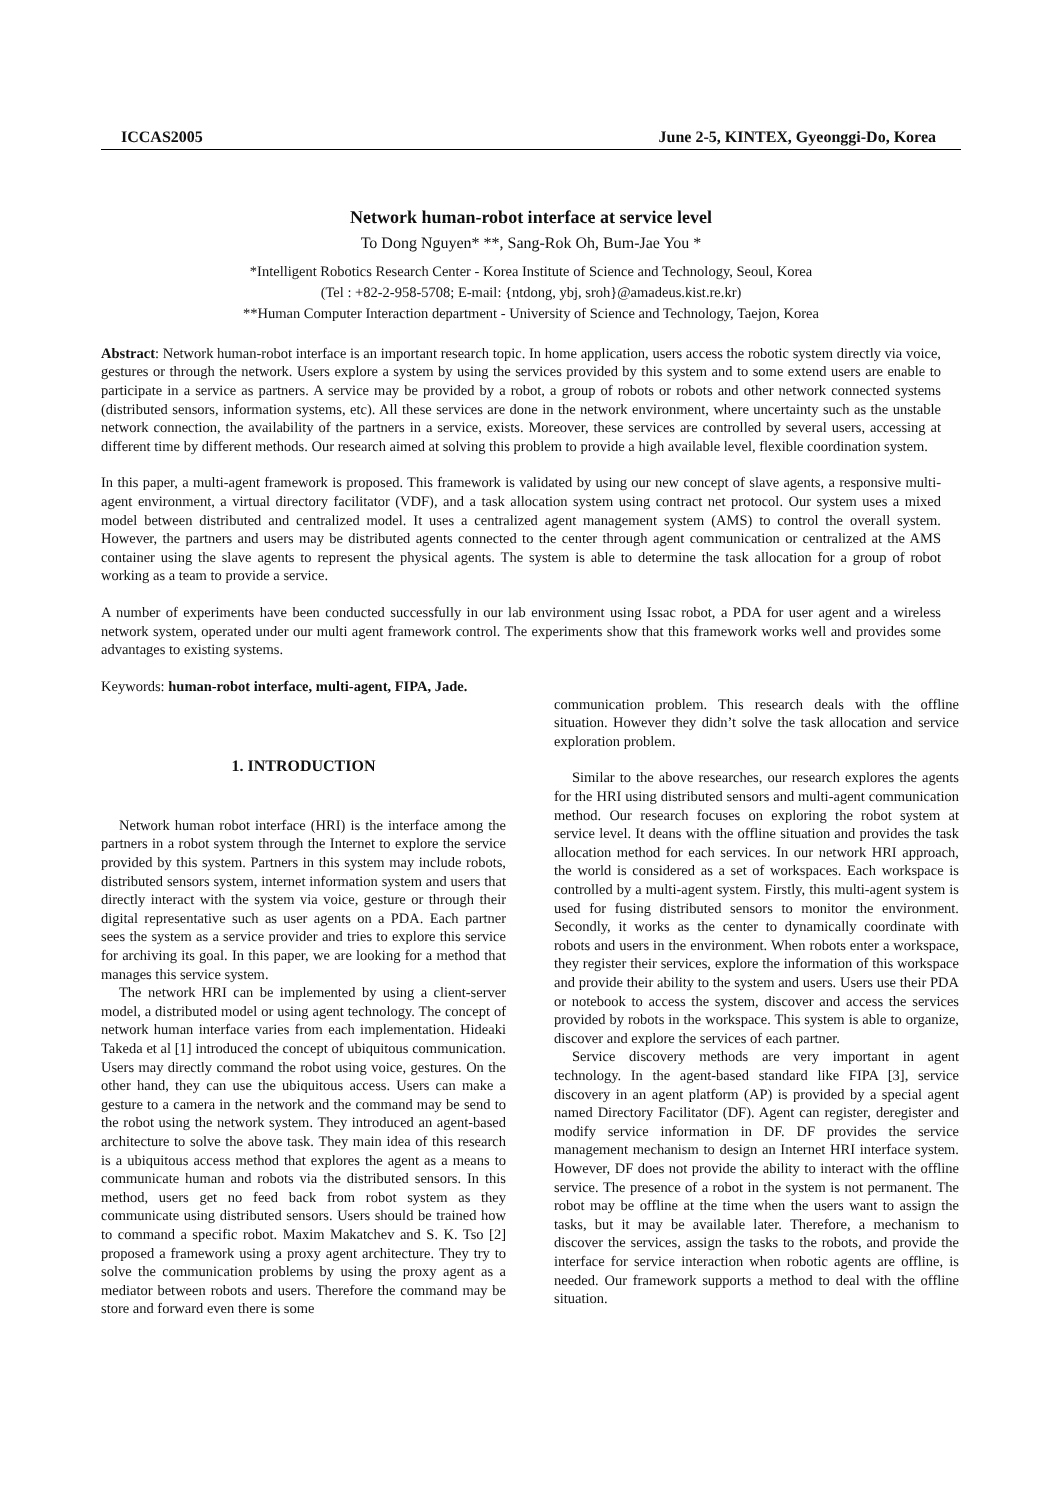ICCAS2005 June 2-5, KINTEX, Gyeonggi-Do, Korea
Network human-robot interface at service level
To Dong Nguyen* **, Sang-Rok Oh, Bum-Jae You *
*Intelligent Robotics Research Center - Korea Institute of Science and Technology, Seoul, Korea
(Tel : +82-2-958-5708; E-mail: {ntdong, ybj, sroh}@amadeus.kist.re.kr)
**Human Computer Interaction department - University of Science and Technology, Taejon, Korea
Abstract: Network human-robot interface is an important research topic. In home application, users access the robotic system directly via voice, gestures or through the network. Users explore a system by using the services provided by this system and to some extend users are enable to participate in a service as partners. A service may be provided by a robot, a group of robots or robots and other network connected systems (distributed sensors, information systems, etc). All these services are done in the network environment, where uncertainty such as the unstable network connection, the availability of the partners in a service, exists. Moreover, these services are controlled by several users, accessing at different time by different methods. Our research aimed at solving this problem to provide a high available level, flexible coordination system.
In this paper, a multi-agent framework is proposed. This framework is validated by using our new concept of slave agents, a responsive multi-agent environment, a virtual directory facilitator (VDF), and a task allocation system using contract net protocol. Our system uses a mixed model between distributed and centralized model. It uses a centralized agent management system (AMS) to control the overall system. However, the partners and users may be distributed agents connected to the center through agent communication or centralized at the AMS container using the slave agents to represent the physical agents. The system is able to determine the task allocation for a group of robot working as a team to provide a service.
A number of experiments have been conducted successfully in our lab environment using Issac robot, a PDA for user agent and a wireless network system, operated under our multi agent framework control. The experiments show that this framework works well and provides some advantages to existing systems.
Keywords: human-robot interface, multi-agent, FIPA, Jade.
1. INTRODUCTION
Network human robot interface (HRI) is the interface among the partners in a robot system through the Internet to explore the service provided by this system. Partners in this system may include robots, distributed sensors system, internet information system and users that directly interact with the system via voice, gesture or through their digital representative such as user agents on a PDA. Each partner sees the system as a service provider and tries to explore this service for archiving its goal. In this paper, we are looking for a method that manages this service system.
The network HRI can be implemented by using a client-server model, a distributed model or using agent technology. The concept of network human interface varies from each implementation. Hideaki Takeda et al [1] introduced the concept of ubiquitous communication. Users may directly command the robot using voice, gestures. On the other hand, they can use the ubiquitous access. Users can make a gesture to a camera in the network and the command may be send to the robot using the network system. They introduced an agent-based architecture to solve the above task. They main idea of this research is a ubiquitous access method that explores the agent as a means to communicate human and robots via the distributed sensors. In this method, users get no feed back from robot system as they communicate using distributed sensors. Users should be trained how to command a specific robot. Maxim Makatchev and S. K. Tso [2] proposed a framework using a proxy agent architecture. They try to solve the communication problems by using the proxy agent as a mediator between robots and users. Therefore the command may be store and forward even there is some
communication problem. This research deals with the offline situation. However they didn’t solve the task allocation and service exploration problem.
Similar to the above researches, our research explores the agents for the HRI using distributed sensors and multi-agent communication method. Our research focuses on exploring the robot system at service level. It deans with the offline situation and provides the task allocation method for each services. In our network HRI approach, the world is considered as a set of workspaces. Each workspace is controlled by a multi-agent system. Firstly, this multi-agent system is used for fusing distributed sensors to monitor the environment. Secondly, it works as the center to dynamically coordinate with robots and users in the environment. When robots enter a workspace, they register their services, explore the information of this workspace and provide their ability to the system and users. Users use their PDA or notebook to access the system, discover and access the services provided by robots in the workspace. This system is able to organize, discover and explore the services of each partner.
Service discovery methods are very important in agent technology. In the agent-based standard like FIPA [3], service discovery in an agent platform (AP) is provided by a special agent named Directory Facilitator (DF). Agent can register, deregister and modify service information in DF. DF provides the service management mechanism to design an Internet HRI interface system. However, DF does not provide the ability to interact with the offline service. The presence of a robot in the system is not permanent. The robot may be offline at the time when the users want to assign the tasks, but it may be available later. Therefore, a mechanism to discover the services, assign the tasks to the robots, and provide the interface for service interaction when robotic agents are offline, is needed. Our framework supports a method to deal with the offline situation.